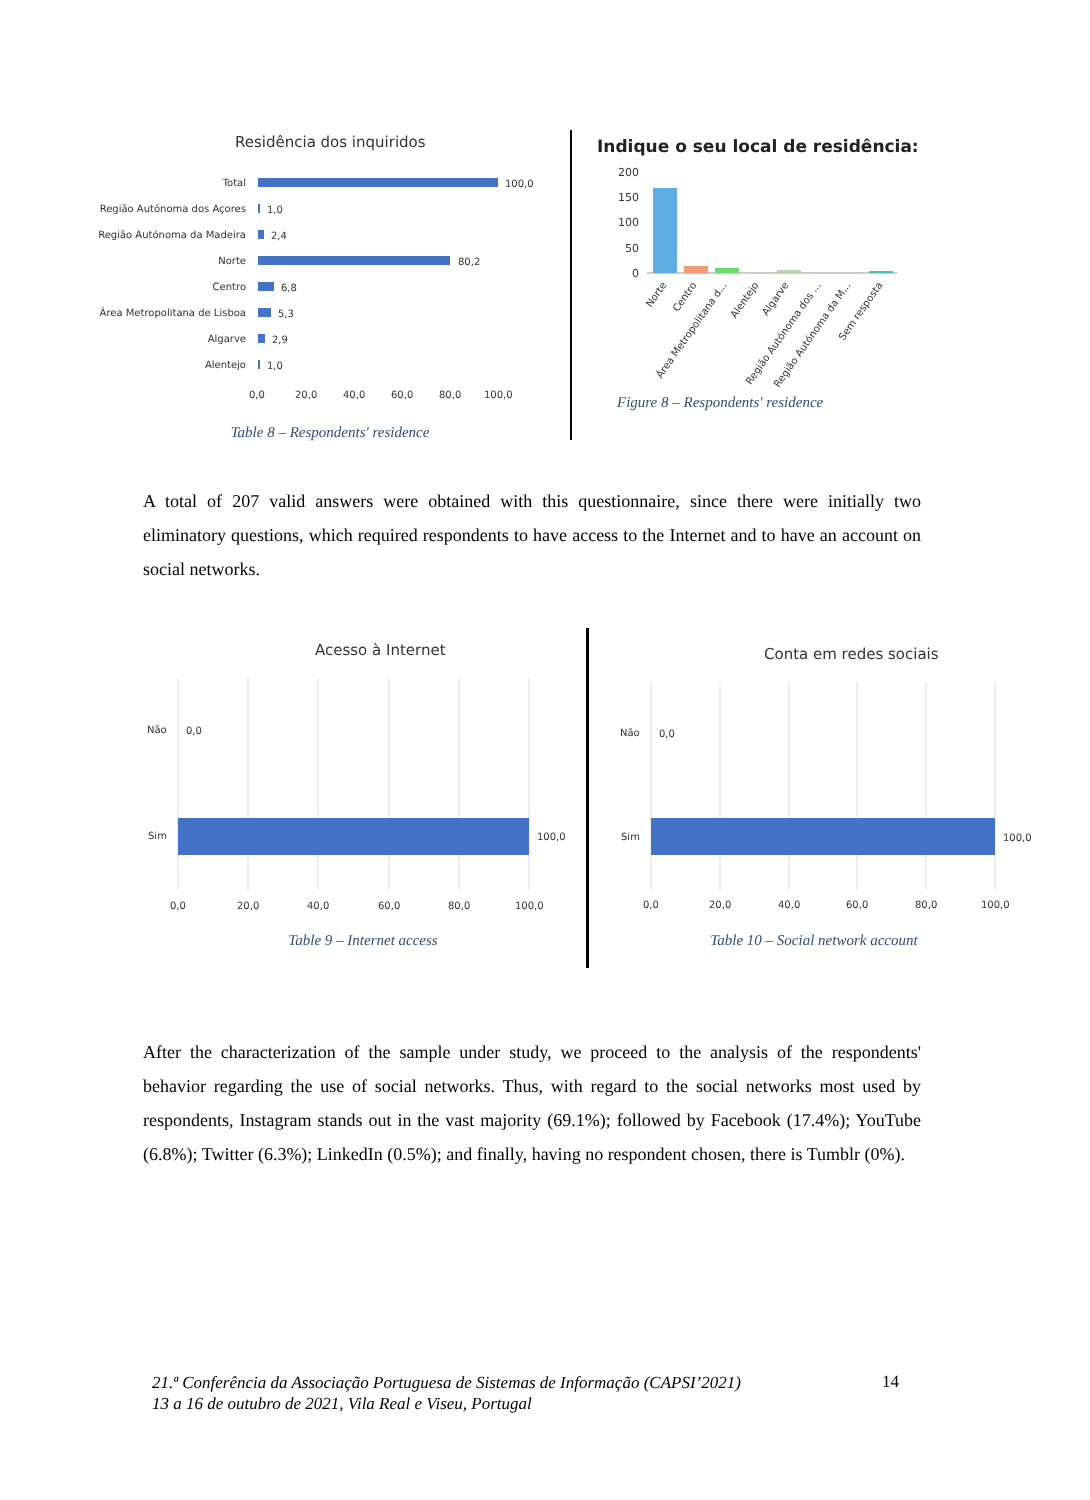Residência dos inquiridos
Total
Região Autónoma dos Açores
Região Autónoma da Madeira
Norte
Centro
Área Metropolitana de Lisboa
Algarve
Alentejo
100,0
1,0
2,4
80,2
6,8
5,3
2,9
1,0
0,0
20,0
40,0
60,0
80,0
100,0
Table 8 – Respondents' residence
Indique o seu local de residência:
200
150
100
50
0
Norte
Centro
Área Metropolitana d...
Alentejo
Algarve
Região Autónoma dos ...
Região Autónoma da M...
Sem resposta
Figure 8 – Respondents' residence
A total of 207 valid answers were obtained with this questionnaire, since there were initially two eliminatory questions, which required respondents to have access to the Internet and to have an account on social networks.
Acesso à Internet
Não
0,0
Sim
100,0
0,0
20,0
40,0
60,0
80,0
100,0
Table 9 – Internet access
Conta em redes sociais
Não
0,0
Sim
100,0
0,0
20,0
40,0
60,0
80,0
100,0
Table 10 – Social network account
After the characterization of the sample under study, we proceed to the analysis of the respondents' behavior regarding the use of social networks. Thus, with regard to the social networks most used by respondents, Instagram stands out in the vast majority (69.1%); followed by Facebook (17.4%); YouTube (6.8%); Twitter (6.3%); LinkedIn (0.5%); and finally, having no respondent chosen, there is Tumblr (0%).
21.ª Conferência da Associação Portuguesa de Sistemas de Informação (CAPSI’2021)
13 a 16 de outubro de 2021, Vila Real e Viseu, Portugal
14